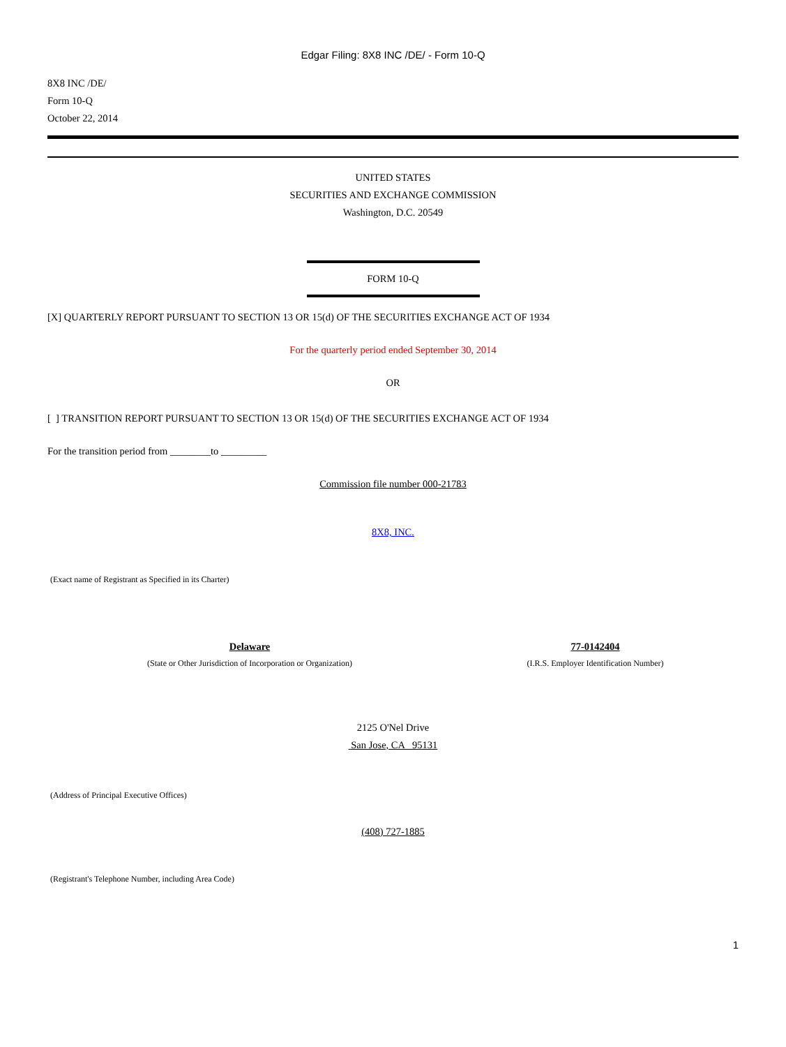Edgar Filing: 8X8 INC /DE/ - Form 10-Q
8X8 INC /DE/
Form 10-Q
October 22, 2014
UNITED STATES
SECURITIES AND EXCHANGE COMMISSION
Washington, D.C. 20549
FORM 10-Q
[X] QUARTERLY REPORT PURSUANT TO SECTION 13 OR 15(d) OF THE SECURITIES EXCHANGE ACT OF 1934
For the quarterly period ended September 30, 2014
OR
[ ] TRANSITION REPORT PURSUANT TO SECTION 13 OR 15(d) OF THE SECURITIES EXCHANGE ACT OF 1934
For the transition period from ________to _________
Commission file number 000-21783
8X8, INC.
(Exact name of Registrant as Specified in its Charter)
Delaware
(State or Other Jurisdiction of Incorporation or Organization)
77-0142404
(I.R.S. Employer Identification Number)
2125 O'Nel Drive
San Jose, CA 95131
(Address of Principal Executive Offices)
(408) 727-1885
(Registrant's Telephone Number, including Area Code)
1